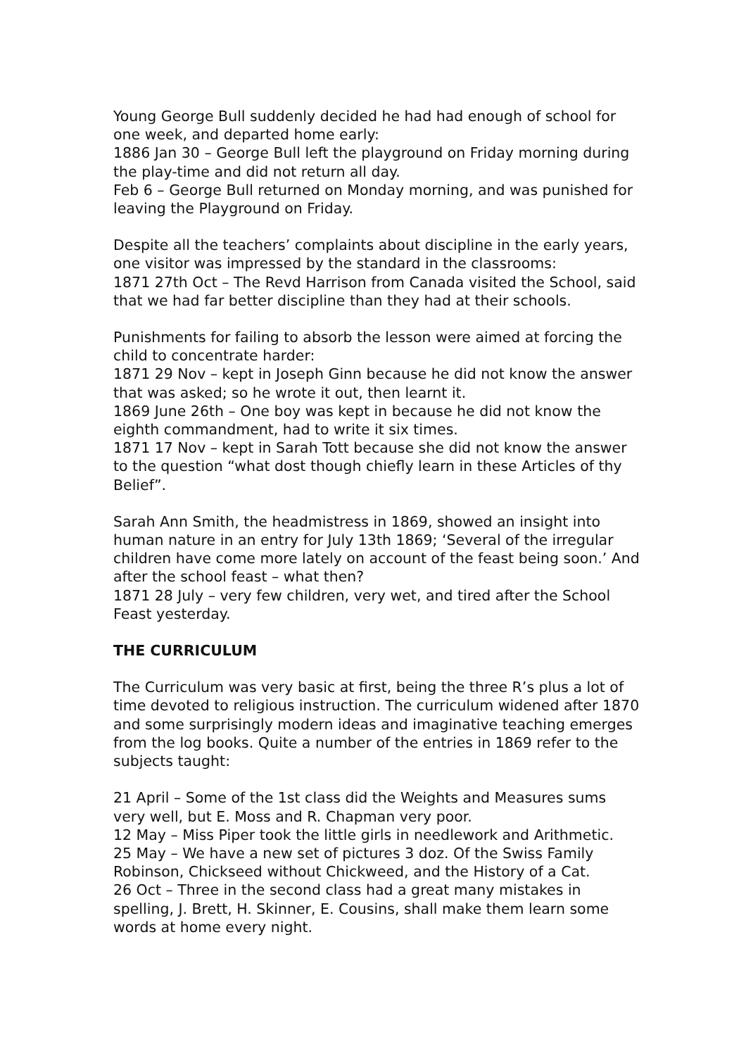Young George Bull suddenly decided he had had enough of school for one week, and departed home early:
1886 Jan 30 – George Bull left the playground on Friday morning during the play-time and did not return all day.
Feb 6 – George Bull returned on Monday morning, and was punished for leaving the Playground on Friday.
Despite all the teachers’ complaints about discipline in the early years, one visitor was impressed by the standard in the classrooms:
1871 27th Oct – The Revd Harrison from Canada visited the School, said that we had far better discipline than they had at their schools.
Punishments for failing to absorb the lesson were aimed at forcing the child to concentrate harder:
1871 29 Nov – kept in Joseph Ginn because he did not know the answer that was asked; so he wrote it out, then learnt it.
1869 June 26th – One boy was kept in because he did not know the eighth commandment, had to write it six times.
1871 17 Nov – kept in Sarah Tott because she did not know the answer to the question “what dost though chiefly learn in these Articles of thy Belief”.
Sarah Ann Smith, the headmistress in 1869, showed an insight into human nature in an entry for July 13th 1869; ‘Several of the irregular children have come more lately on account of the feast being soon.’ And after the school feast – what then?
1871 28 July – very few children, very wet, and tired after the School Feast yesterday.
THE CURRICULUM
The Curriculum was very basic at first, being the three R’s plus a lot of time devoted to religious instruction. The curriculum widened after 1870 and some surprisingly modern ideas and imaginative teaching emerges from the log books. Quite a number of the entries in 1869 refer to the subjects taught:
21 April – Some of the 1st class did the Weights and Measures sums very well, but E. Moss and R. Chapman very poor.
12 May – Miss Piper took the little girls in needlework and Arithmetic.
25 May – We have a new set of pictures 3 doz. Of the Swiss Family Robinson, Chickseed without Chickweed, and the History of a Cat.
26 Oct – Three in the second class had a great many mistakes in spelling, J. Brett, H. Skinner, E. Cousins, shall make them learn some words at home every night.